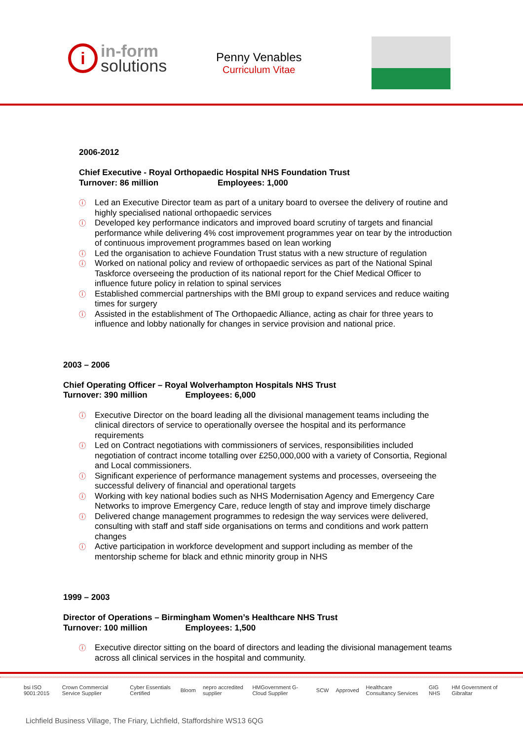i
in-form
solutions
Penny Venables
Curriculum Vitae
2006-2012
Chief Executive - Royal Orthopaedic Hospital NHS Foundation Trust
Turnover: 86 million Employees: 1,000
ⓘ Led an Executive Director team as part of a unitary board to oversee the delivery of routine and highly specialised national orthopaedic services
ⓘ Developed key performance indicators and improved board scrutiny of targets and financial performance while delivering 4% cost improvement programmes year on tear by the introduction of continuous improvement programmes based on lean working
ⓘ Led the organisation to achieve Foundation Trust status with a new structure of regulation
ⓘ Worked on national policy and review of orthopaedic services as part of the National Spinal Taskforce overseeing the production of its national report for the Chief Medical Officer to influence future policy in relation to spinal services
ⓘ Established commercial partnerships with the BMI group to expand services and reduce waiting times for surgery
ⓘ Assisted in the establishment of The Orthopaedic Alliance, acting as chair for three years to influence and lobby nationally for changes in service provision and national price.
2003 – 2006
Chief Operating Officer – Royal Wolverhampton Hospitals NHS Trust
Turnover: 390 million Employees: 6,000
ⓘ Executive Director on the board leading all the divisional management teams including the clinical directors of service to operationally oversee the hospital and its performance requirements
ⓘ Led on Contract negotiations with commissioners of services, responsibilities included negotiation of contract income totalling over £250,000,000 with a variety of Consortia, Regional and Local commissioners.
ⓘ Significant experience of performance management systems and processes, overseeing the successful delivery of financial and operational targets
ⓘ Working with key national bodies such as NHS Modernisation Agency and Emergency Care Networks to improve Emergency Care, reduce length of stay and improve timely discharge
ⓘ Delivered change management programmes to redesign the way services were delivered, consulting with staff and staff side organisations on terms and conditions and work pattern changes
ⓘ Active participation in workforce development and support including as member of the mentorship scheme for black and ethnic minority group in NHS
1999 – 2003
Director of Operations – Birmingham Women’s Healthcare NHS Trust
Turnover: 100 million Employees: 1,500
ⓘ Executive director sitting on the board of directors and leading the divisional management teams across all clinical services in the hospital and community.
bsi ISO 9001:2015 Crown Commercial Service Supplier Cyber Essentials Certified Bloom nepro accredited supplier HMGovernment G-Cloud Supplier SCW Approved Healthcare Consultancy Services GIG NHS HM Government of Gibraltar
Lichfield Business Village, The Friary, Lichfield, Staffordshire WS13 6QG